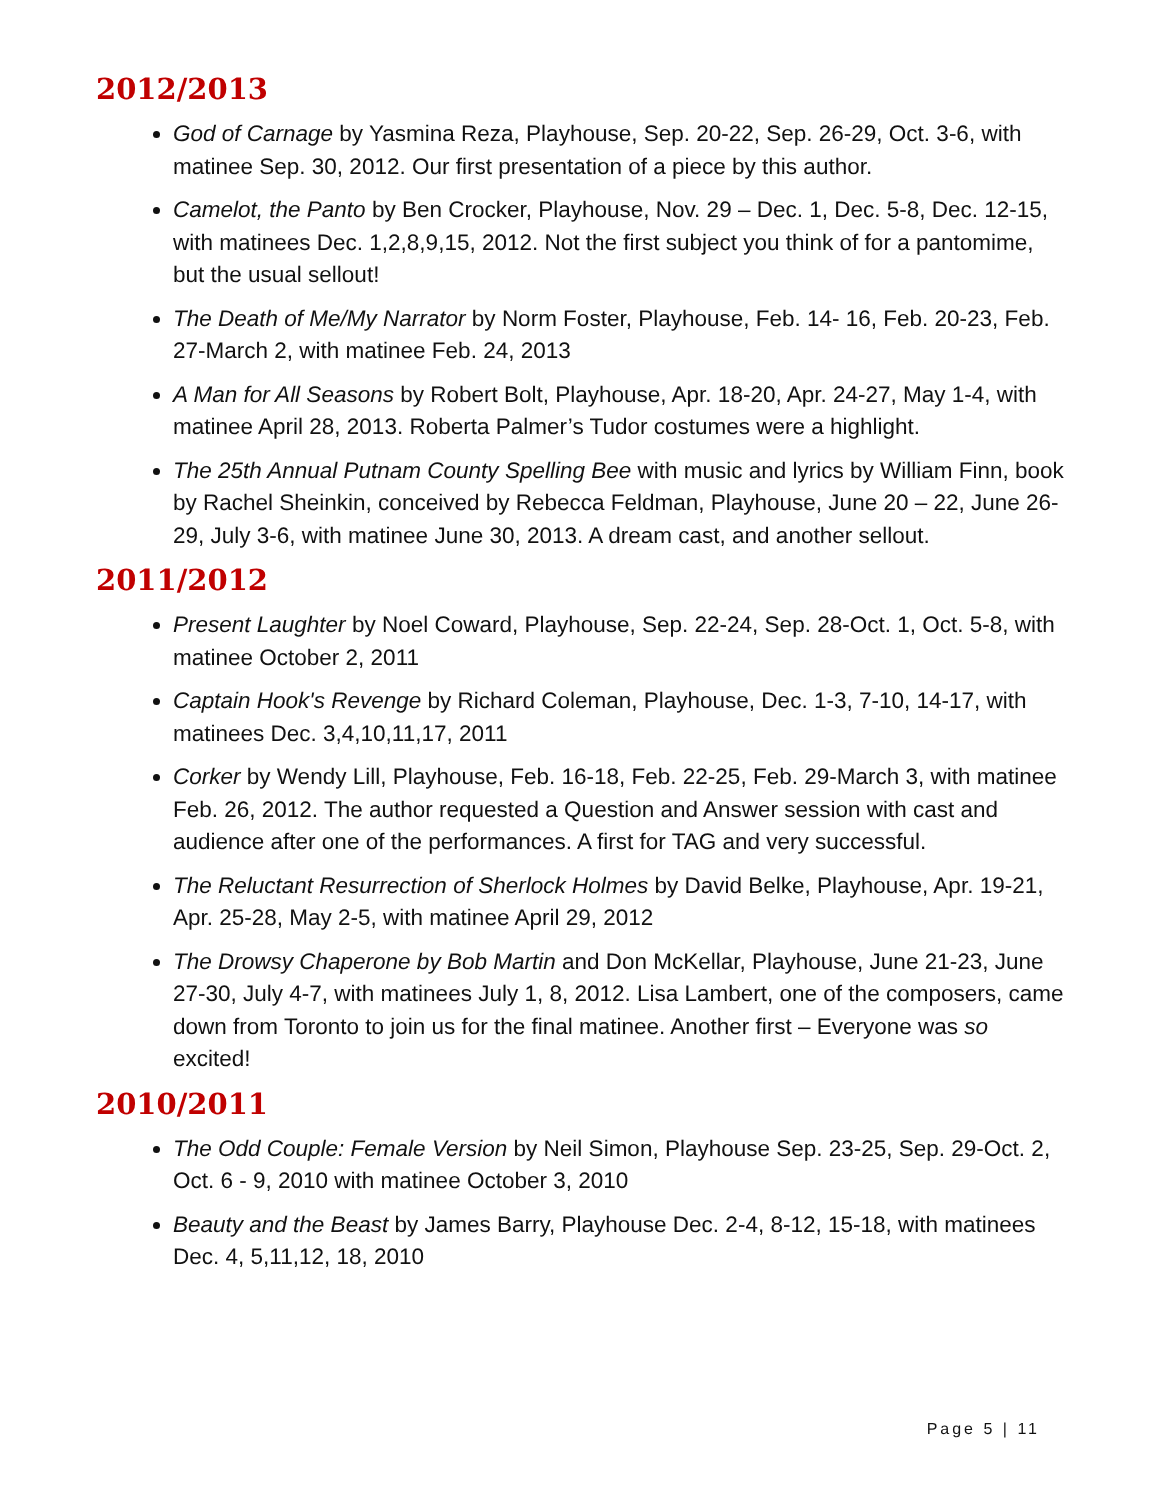2012/2013
God of Carnage by Yasmina Reza, Playhouse, Sep. 20-22, Sep. 26-29, Oct. 3-6, with matinee Sep. 30, 2012. Our first presentation of a piece by this author.
Camelot, the Panto by Ben Crocker, Playhouse, Nov. 29 – Dec. 1, Dec. 5-8, Dec. 12-15, with matinees Dec. 1,2,8,9,15, 2012. Not the first subject you think of for a pantomime, but the usual sellout!
The Death of Me/My Narrator by Norm Foster, Playhouse, Feb. 14- 16, Feb. 20-23, Feb. 27-March 2, with matinee Feb. 24, 2013
A Man for All Seasons by Robert Bolt, Playhouse, Apr. 18-20, Apr. 24-27, May 1-4, with matinee April 28, 2013. Roberta Palmer’s Tudor costumes were a highlight.
The 25th Annual Putnam County Spelling Bee with music and lyrics by William Finn, book by Rachel Sheinkin, conceived by Rebecca Feldman, Playhouse, June 20 – 22, June 26-29, July 3-6, with matinee June 30, 2013. A dream cast, and another sellout.
2011/2012
Present Laughter by Noel Coward, Playhouse, Sep. 22-24, Sep. 28-Oct. 1, Oct. 5-8, with matinee October 2, 2011
Captain Hook's Revenge by Richard Coleman, Playhouse, Dec. 1-3, 7-10, 14-17, with matinees Dec. 3,4,10,11,17, 2011
Corker by Wendy Lill, Playhouse, Feb. 16-18, Feb. 22-25, Feb. 29-March 3, with matinee Feb. 26, 2012. The author requested a Question and Answer session with cast and audience after one of the performances. A first for TAG and very successful.
The Reluctant Resurrection of Sherlock Holmes by David Belke, Playhouse, Apr. 19-21, Apr. 25-28, May 2-5, with matinee April 29, 2012
The Drowsy Chaperone by Bob Martin and Don McKellar, Playhouse, June 21-23, June 27-30, July 4-7, with matinees July 1, 8, 2012. Lisa Lambert, one of the composers, came down from Toronto to join us for the final matinee. Another first – Everyone was so excited!
2010/2011
The Odd Couple: Female Version by Neil Simon, Playhouse Sep. 23-25, Sep. 29-Oct. 2, Oct. 6 - 9, 2010 with matinee October 3, 2010
Beauty and the Beast by James Barry, Playhouse Dec. 2-4, 8-12, 15-18, with matinees Dec. 4, 5,11,12, 18, 2010
Page 5 | 11